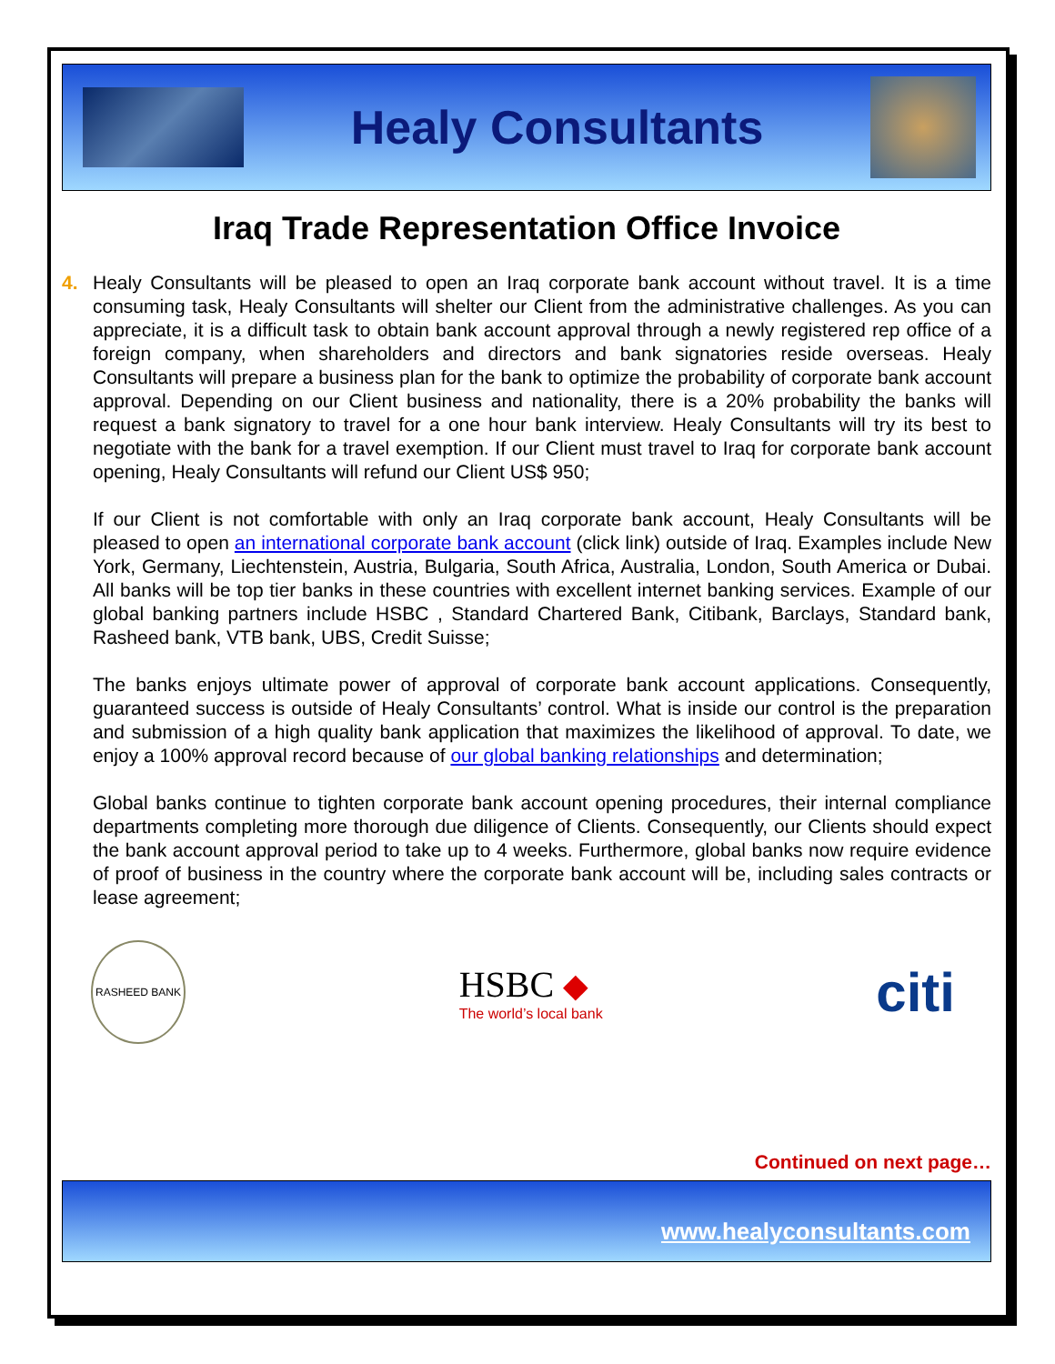Healy Consultants
Iraq Trade Representation Office Invoice
4. Healy Consultants will be pleased to open an Iraq corporate bank account without travel. It is a time consuming task, Healy Consultants will shelter our Client from the administrative challenges. As you can appreciate, it is a difficult task to obtain bank account approval through a newly registered rep office of a foreign company, when shareholders and directors and bank signatories reside overseas. Healy Consultants will prepare a business plan for the bank to optimize the probability of corporate bank account approval. Depending on our Client business and nationality, there is a 20% probability the banks will request a bank signatory to travel for a one hour bank interview. Healy Consultants will try its best to negotiate with the bank for a travel exemption. If our Client must travel to Iraq for corporate bank account opening, Healy Consultants will refund our Client US$ 950;
If our Client is not comfortable with only an Iraq corporate bank account, Healy Consultants will be pleased to open an international corporate bank account (click link) outside of Iraq. Examples include New York, Germany, Liechtenstein, Austria, Bulgaria, South Africa, Australia, London, South America or Dubai. All banks will be top tier banks in these countries with excellent internet banking services. Example of our global banking partners include HSBC , Standard Chartered Bank, Citibank, Barclays, Standard bank, Rasheed bank, VTB bank, UBS, Credit Suisse;
The banks enjoys ultimate power of approval of corporate bank account applications. Consequently, guaranteed success is outside of Healy Consultants’ control. What is inside our control is the preparation and submission of a high quality bank application that maximizes the likelihood of approval. To date, we enjoy a 100% approval record because of our global banking relationships and determination;
Global banks continue to tighten corporate bank account opening procedures, their internal compliance departments completing more thorough due diligence of Clients. Consequently, our Clients should expect the bank account approval period to take up to 4 weeks. Furthermore, global banks now require evidence of proof of business in the country where the corporate bank account will be, including sales contracts or lease agreement;
RASHEED BANK
HSBC ◆
The world’s local bank
citi
Continued on next page…
www.healyconsultants.com